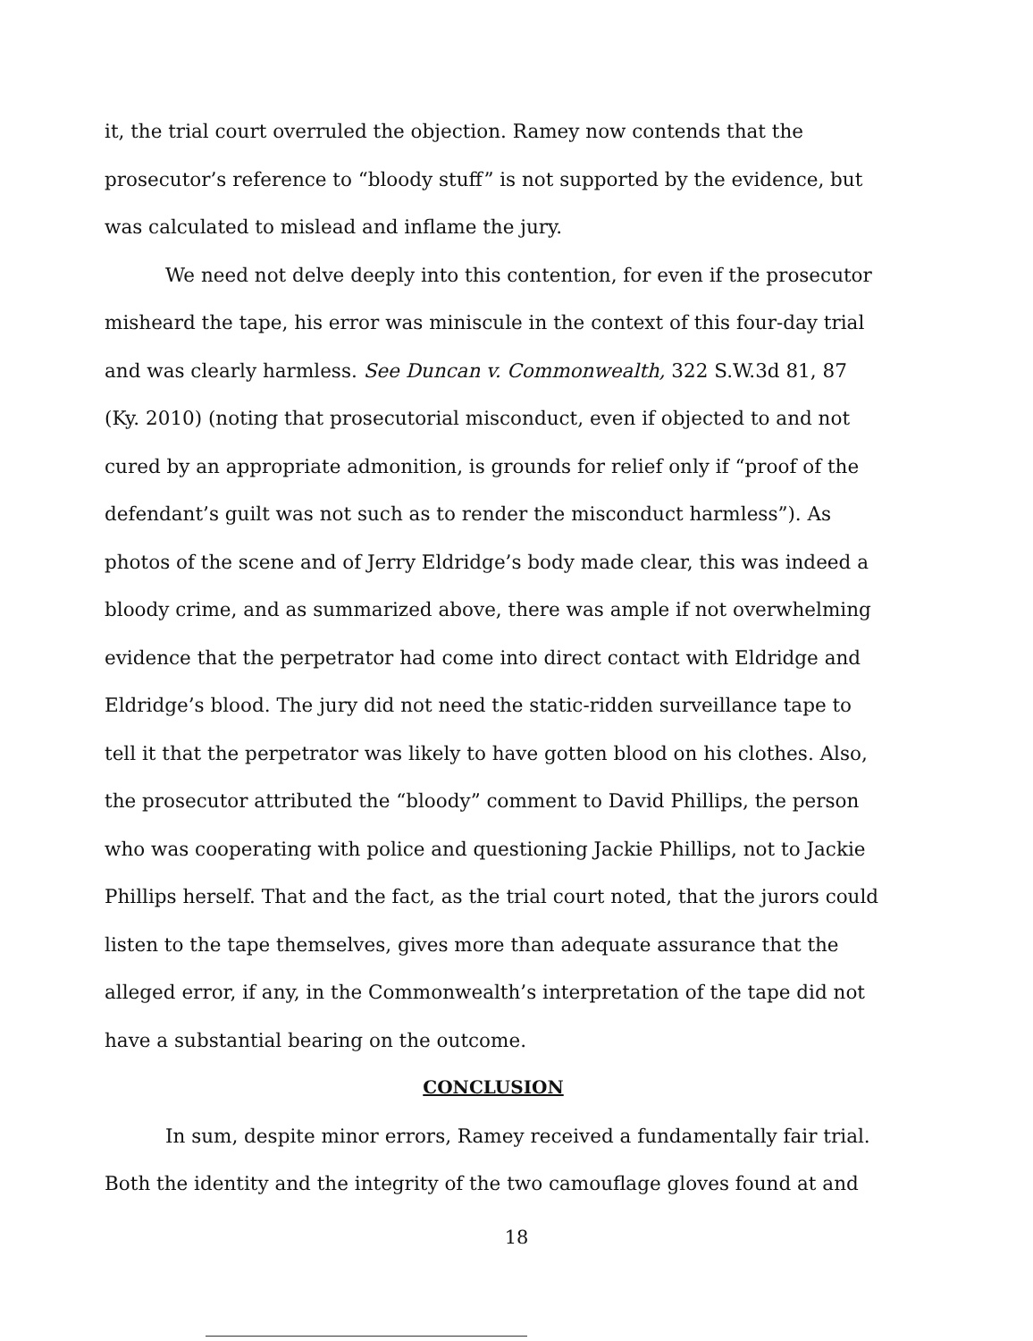it, the trial court overruled the objection. Ramey now contends that the prosecutor’s reference to “bloody stuff” is not supported by the evidence, but was calculated to mislead and inflame the jury.
We need not delve deeply into this contention, for even if the prosecutor misheard the tape, his error was miniscule in the context of this four-day trial and was clearly harmless. See Duncan v. Commonwealth, 322 S.W.3d 81, 87 (Ky. 2010) (noting that prosecutorial misconduct, even if objected to and not cured by an appropriate admonition, is grounds for relief only if “proof of the defendant’s guilt was not such as to render the misconduct harmless”). As photos of the scene and of Jerry Eldridge’s body made clear, this was indeed a bloody crime, and as summarized above, there was ample if not overwhelming evidence that the perpetrator had come into direct contact with Eldridge and Eldridge’s blood. The jury did not need the static-ridden surveillance tape to tell it that the perpetrator was likely to have gotten blood on his clothes. Also, the prosecutor attributed the “bloody” comment to David Phillips, the person who was cooperating with police and questioning Jackie Phillips, not to Jackie Phillips herself. That and the fact, as the trial court noted, that the jurors could listen to the tape themselves, gives more than adequate assurance that the alleged error, if any, in the Commonwealth’s interpretation of the tape did not have a substantial bearing on the outcome.
CONCLUSION
In sum, despite minor errors, Ramey received a fundamentally fair trial. Both the identity and the integrity of the two camouflage gloves found at and
18